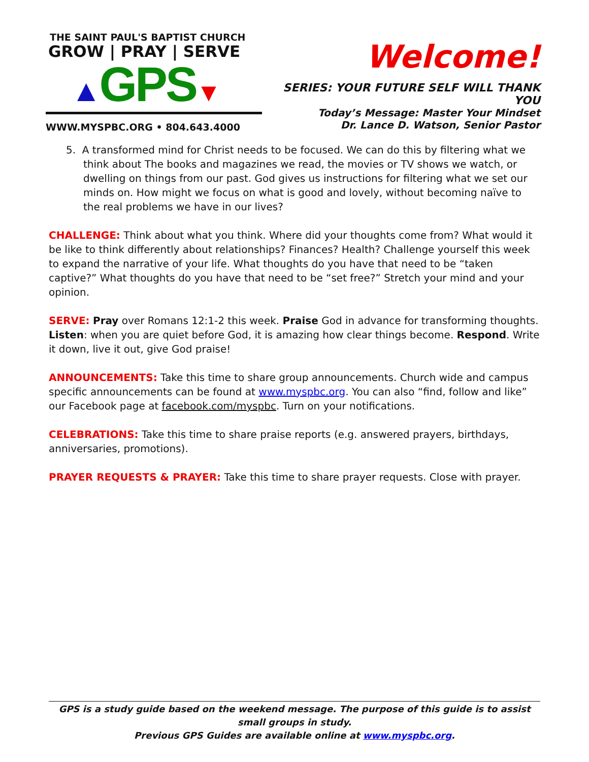THE SAINT PAUL'S BAPTIST CHURCH
GROW | PRAY | SERVE
▲GPS▼
WWW.MYSPBC.ORG • 804.643.4000
Welcome!
SERIES: YOUR FUTURE SELF WILL THANK YOU
Today’s Message: Master Your Mindset
Dr. Lance D. Watson, Senior Pastor
5. A transformed mind for Christ needs to be focused. We can do this by filtering what we think about The books and magazines we read, the movies or TV shows we watch, or dwelling on things from our past. God gives us instructions for filtering what we set our minds on. How might we focus on what is good and lovely, without becoming naïve to the real problems we have in our lives?
CHALLENGE: Think about what you think. Where did your thoughts come from? What would it be like to think differently about relationships? Finances? Health? Challenge yourself this week to expand the narrative of your life. What thoughts do you have that need to be “taken captive?” What thoughts do you have that need to be “set free?” Stretch your mind and your opinion.
SERVE: Pray over Romans 12:1-2 this week. Praise God in advance for transforming thoughts. Listen: when you are quiet before God, it is amazing how clear things become. Respond. Write it down, live it out, give God praise!
ANNOUNCEMENTS: Take this time to share group announcements. Church wide and campus specific announcements can be found at www.myspbc.org. You can also “find, follow and like” our Facebook page at facebook.com/myspbc. Turn on your notifications.
CELEBRATIONS: Take this time to share praise reports (e.g. answered prayers, birthdays, anniversaries, promotions).
PRAYER REQUESTS & PRAYER: Take this time to share prayer requests. Close with prayer.
GPS is a study guide based on the weekend message. The purpose of this guide is to assist small groups in study.
Previous GPS Guides are available online at www.myspbc.org.